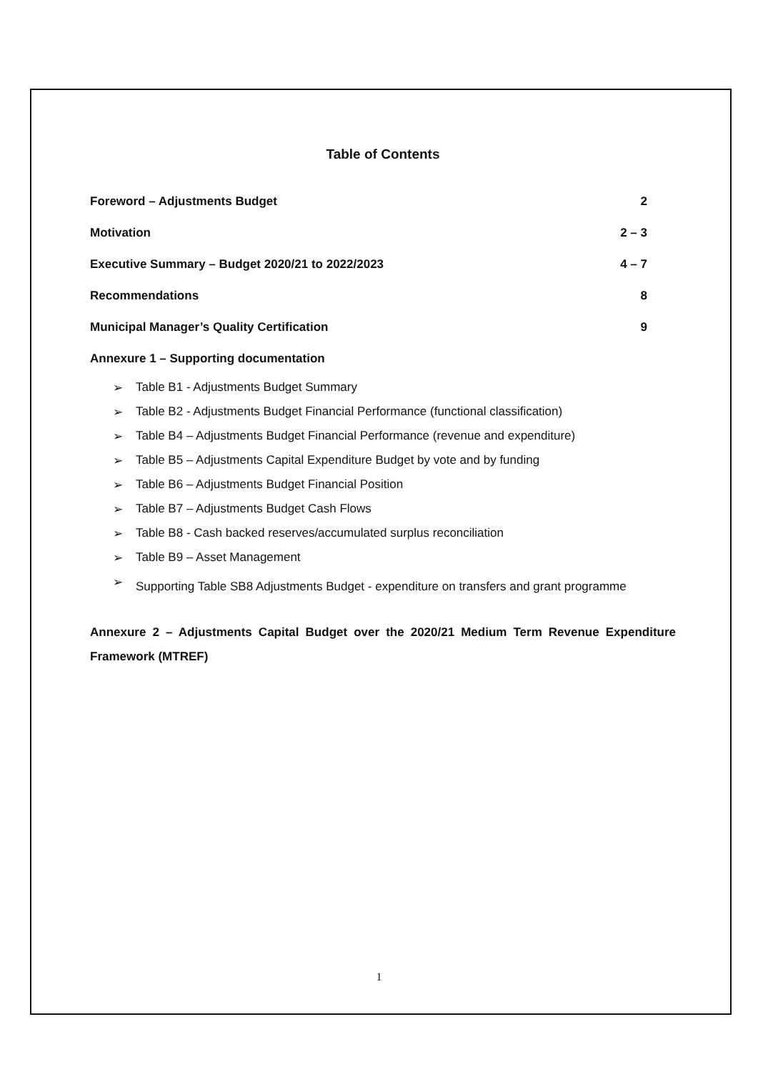Table of Contents
Foreword – Adjustments Budget 2
Motivation 2 – 3
Executive Summary – Budget 2020/21 to 2022/2023 4 – 7
Recommendations 8
Municipal Manager’s Quality Certification 9
Annexure 1 – Supporting documentation
➢ Table B1 - Adjustments Budget Summary
➢ Table B2 - Adjustments Budget Financial Performance (functional classification)
➢ Table B4 – Adjustments Budget Financial Performance (revenue and expenditure)
➢ Table B5 – Adjustments Capital Expenditure Budget by vote and by funding
➢ Table B6 – Adjustments Budget Financial Position
➢ Table B7 – Adjustments Budget Cash Flows
➢ Table B8 - Cash backed reserves/accumulated surplus reconciliation
➢ Table B9 – Asset Management
➢ Supporting Table SB8 Adjustments Budget - expenditure on transfers and grant programme
Annexure 2 – Adjustments Capital Budget over the 2020/21 Medium Term Revenue Expenditure Framework (MTREF)
1